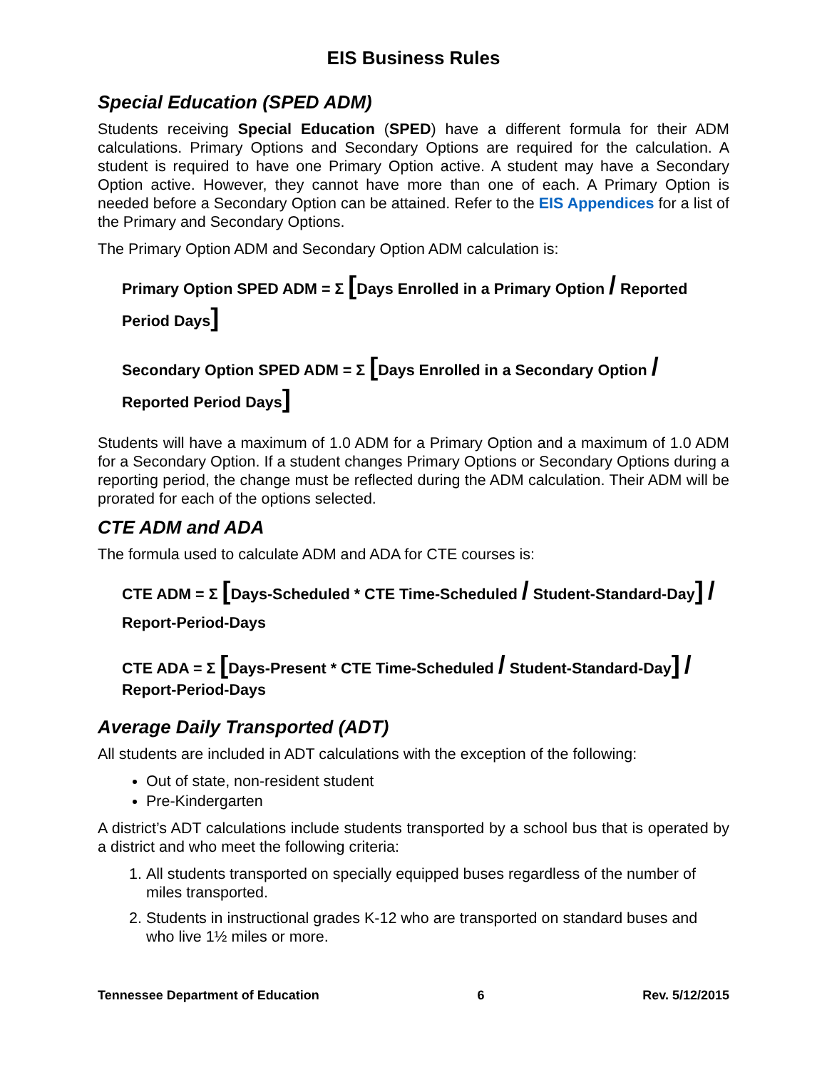EIS Business Rules
Special Education (SPED ADM)
Students receiving Special Education (SPED) have a different formula for their ADM calculations. Primary Options and Secondary Options are required for the calculation. A student is required to have one Primary Option active. A student may have a Secondary Option active. However, they cannot have more than one of each. A Primary Option is needed before a Secondary Option can be attained. Refer to the EIS Appendices for a list of the Primary and Secondary Options.
The Primary Option ADM and Secondary Option ADM calculation is:
Primary Option SPED ADM = Σ [Days Enrolled in a Primary Option / Reported Period Days]
Secondary Option SPED ADM = Σ [Days Enrolled in a Secondary Option / Reported Period Days]
Students will have a maximum of 1.0 ADM for a Primary Option and a maximum of 1.0 ADM for a Secondary Option. If a student changes Primary Options or Secondary Options during a reporting period, the change must be reflected during the ADM calculation. Their ADM will be prorated for each of the options selected.
CTE ADM and ADA
The formula used to calculate ADM and ADA for CTE courses is:
CTE ADM = Σ [Days-Scheduled * CTE Time-Scheduled / Student-Standard-Day] / Report-Period-Days
CTE ADA = Σ [Days-Present * CTE Time-Scheduled / Student-Standard-Day] / Report-Period-Days
Average Daily Transported (ADT)
All students are included in ADT calculations with the exception of the following:
Out of state, non-resident student
Pre-Kindergarten
A district’s ADT calculations include students transported by a school bus that is operated by a district and who meet the following criteria:
1. All students transported on specially equipped buses regardless of the number of miles transported.
2. Students in instructional grades K-12 who are transported on standard buses and who live 1½ miles or more.
Tennessee Department of Education 6 Rev. 5/12/2015